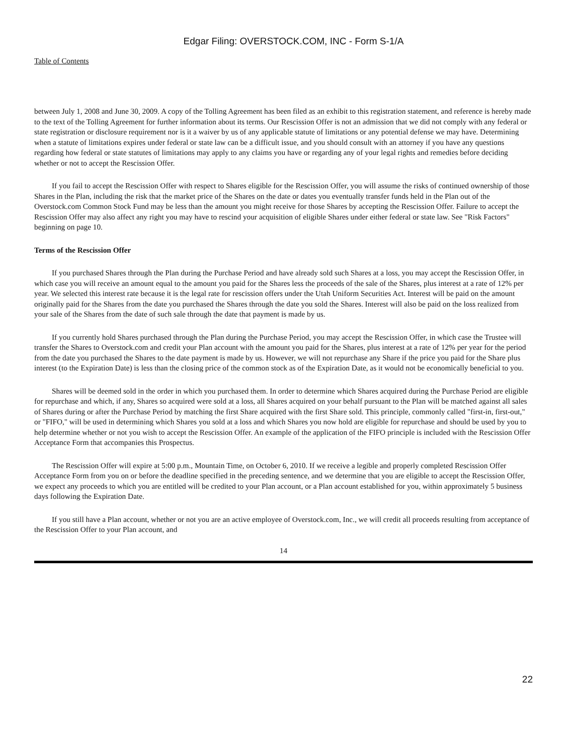Edgar Filing: OVERSTOCK.COM, INC - Form S-1/A
Table of Contents
between July 1, 2008 and June 30, 2009. A copy of the Tolling Agreement has been filed as an exhibit to this registration statement, and reference is hereby made to the text of the Tolling Agreement for further information about its terms. Our Rescission Offer is not an admission that we did not comply with any federal or state registration or disclosure requirement nor is it a waiver by us of any applicable statute of limitations or any potential defense we may have. Determining when a statute of limitations expires under federal or state law can be a difficult issue, and you should consult with an attorney if you have any questions regarding how federal or state statutes of limitations may apply to any claims you have or regarding any of your legal rights and remedies before deciding whether or not to accept the Rescission Offer.
If you fail to accept the Rescission Offer with respect to Shares eligible for the Rescission Offer, you will assume the risks of continued ownership of those Shares in the Plan, including the risk that the market price of the Shares on the date or dates you eventually transfer funds held in the Plan out of the Overstock.com Common Stock Fund may be less than the amount you might receive for those Shares by accepting the Rescission Offer. Failure to accept the Rescission Offer may also affect any right you may have to rescind your acquisition of eligible Shares under either federal or state law. See "Risk Factors" beginning on page 10.
Terms of the Rescission Offer
If you purchased Shares through the Plan during the Purchase Period and have already sold such Shares at a loss, you may accept the Rescission Offer, in which case you will receive an amount equal to the amount you paid for the Shares less the proceeds of the sale of the Shares, plus interest at a rate of 12% per year. We selected this interest rate because it is the legal rate for rescission offers under the Utah Uniform Securities Act. Interest will be paid on the amount originally paid for the Shares from the date you purchased the Shares through the date you sold the Shares. Interest will also be paid on the loss realized from your sale of the Shares from the date of such sale through the date that payment is made by us.
If you currently hold Shares purchased through the Plan during the Purchase Period, you may accept the Rescission Offer, in which case the Trustee will transfer the Shares to Overstock.com and credit your Plan account with the amount you paid for the Shares, plus interest at a rate of 12% per year for the period from the date you purchased the Shares to the date payment is made by us. However, we will not repurchase any Share if the price you paid for the Share plus interest (to the Expiration Date) is less than the closing price of the common stock as of the Expiration Date, as it would not be economically beneficial to you.
Shares will be deemed sold in the order in which you purchased them. In order to determine which Shares acquired during the Purchase Period are eligible for repurchase and which, if any, Shares so acquired were sold at a loss, all Shares acquired on your behalf pursuant to the Plan will be matched against all sales of Shares during or after the Purchase Period by matching the first Share acquired with the first Share sold. This principle, commonly called "first-in, first-out," or "FIFO," will be used in determining which Shares you sold at a loss and which Shares you now hold are eligible for repurchase and should be used by you to help determine whether or not you wish to accept the Rescission Offer. An example of the application of the FIFO principle is included with the Rescission Offer Acceptance Form that accompanies this Prospectus.
The Rescission Offer will expire at 5:00 p.m., Mountain Time, on October 6, 2010. If we receive a legible and properly completed Rescission Offer Acceptance Form from you on or before the deadline specified in the preceding sentence, and we determine that you are eligible to accept the Rescission Offer, we expect any proceeds to which you are entitled will be credited to your Plan account, or a Plan account established for you, within approximately 5 business days following the Expiration Date.
If you still have a Plan account, whether or not you are an active employee of Overstock.com, Inc., we will credit all proceeds resulting from acceptance of the Rescission Offer to your Plan account, and
14
22